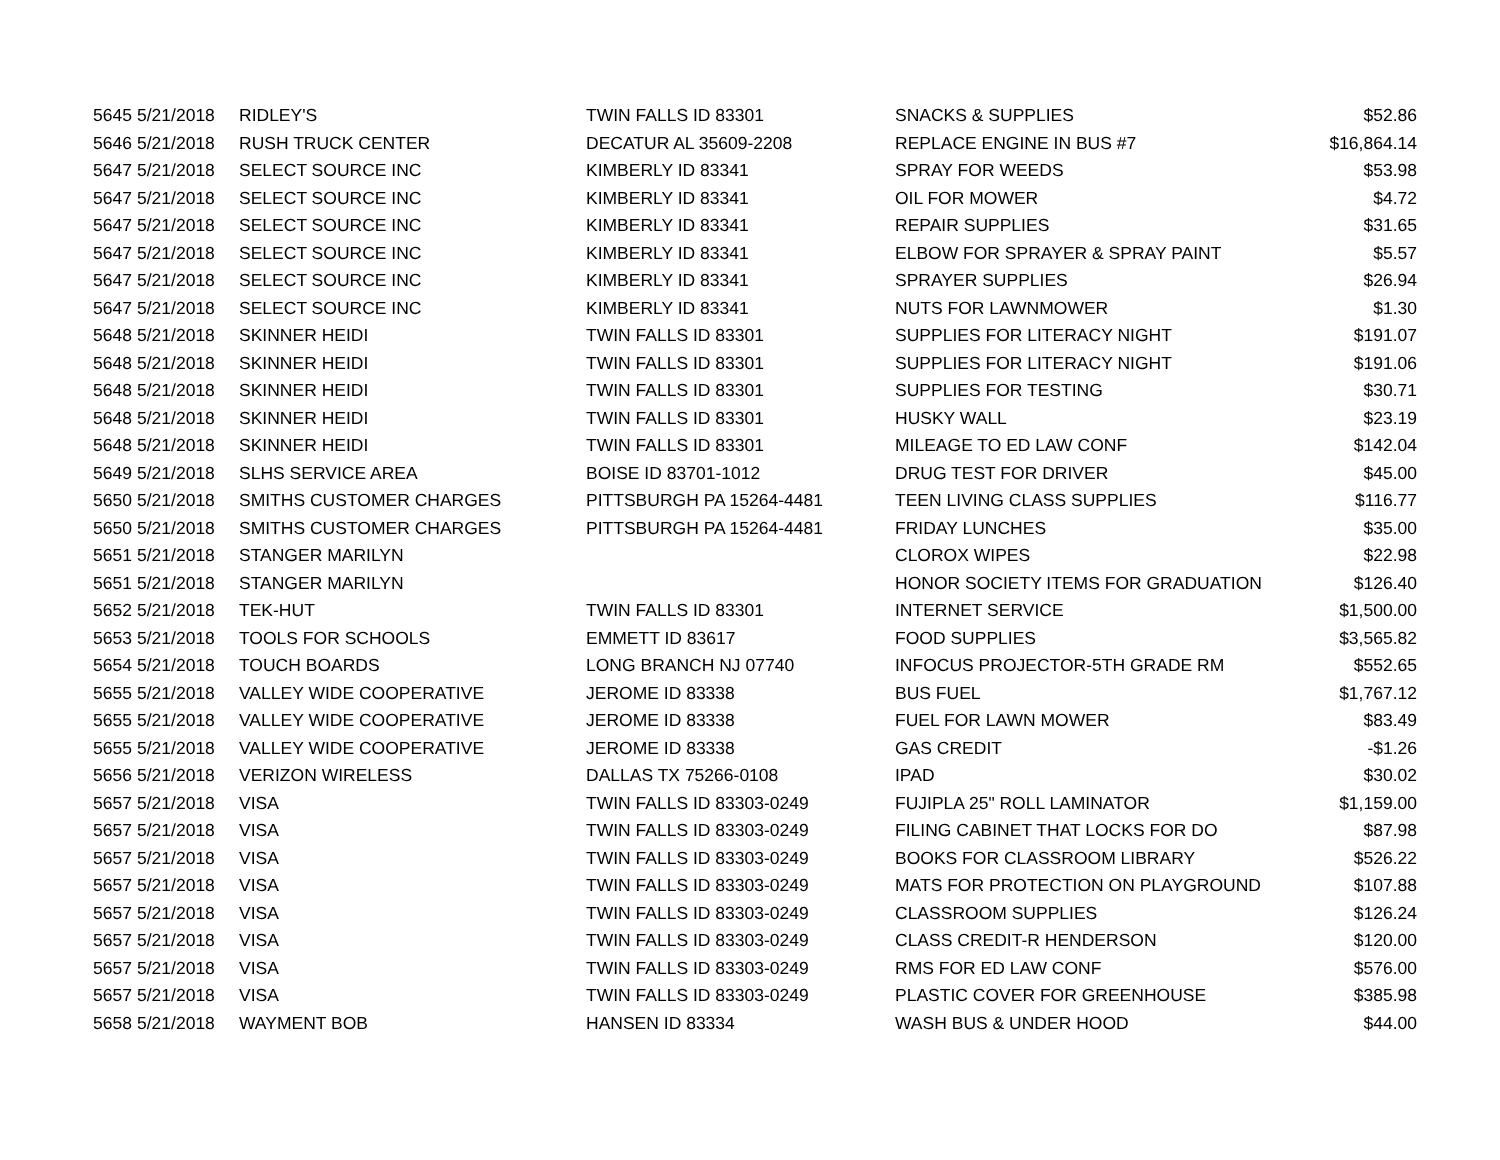| 5645 | 5/21/2018 | RIDLEY'S | TWIN FALLS ID 83301 | SNACKS & SUPPLIES | $52.86 |
| 5646 | 5/21/2018 | RUSH TRUCK CENTER | DECATUR AL 35609-2208 | REPLACE ENGINE IN BUS #7 | $16,864.14 |
| 5647 | 5/21/2018 | SELECT SOURCE INC | KIMBERLY ID 83341 | SPRAY FOR WEEDS | $53.98 |
| 5647 | 5/21/2018 | SELECT SOURCE INC | KIMBERLY ID 83341 | OIL FOR MOWER | $4.72 |
| 5647 | 5/21/2018 | SELECT SOURCE INC | KIMBERLY ID 83341 | REPAIR SUPPLIES | $31.65 |
| 5647 | 5/21/2018 | SELECT SOURCE INC | KIMBERLY ID 83341 | ELBOW FOR SPRAYER & SPRAY PAINT | $5.57 |
| 5647 | 5/21/2018 | SELECT SOURCE INC | KIMBERLY ID 83341 | SPRAYER SUPPLIES | $26.94 |
| 5647 | 5/21/2018 | SELECT SOURCE INC | KIMBERLY ID 83341 | NUTS FOR LAWNMOWER | $1.30 |
| 5648 | 5/21/2018 | SKINNER HEIDI | TWIN FALLS ID 83301 | SUPPLIES FOR LITERACY NIGHT | $191.07 |
| 5648 | 5/21/2018 | SKINNER HEIDI | TWIN FALLS ID 83301 | SUPPLIES FOR LITERACY NIGHT | $191.06 |
| 5648 | 5/21/2018 | SKINNER HEIDI | TWIN FALLS ID 83301 | SUPPLIES FOR TESTING | $30.71 |
| 5648 | 5/21/2018 | SKINNER HEIDI | TWIN FALLS ID 83301 | HUSKY WALL | $23.19 |
| 5648 | 5/21/2018 | SKINNER HEIDI | TWIN FALLS ID 83301 | MILEAGE TO ED LAW CONF | $142.04 |
| 5649 | 5/21/2018 | SLHS SERVICE AREA | BOISE ID 83701-1012 | DRUG TEST FOR DRIVER | $45.00 |
| 5650 | 5/21/2018 | SMITHS CUSTOMER CHARGES | PITTSBURGH PA 15264-4481 | TEEN LIVING CLASS SUPPLIES | $116.77 |
| 5650 | 5/21/2018 | SMITHS CUSTOMER CHARGES | PITTSBURGH PA 15264-4481 | FRIDAY LUNCHES | $35.00 |
| 5651 | 5/21/2018 | STANGER MARILYN | | CLOROX WIPES | $22.98 |
| 5651 | 5/21/2018 | STANGER MARILYN | | HONOR SOCIETY ITEMS FOR GRADUATION | $126.40 |
| 5652 | 5/21/2018 | TEK-HUT | TWIN FALLS ID 83301 | INTERNET SERVICE | $1,500.00 |
| 5653 | 5/21/2018 | TOOLS FOR SCHOOLS | EMMETT ID 83617 | FOOD SUPPLIES | $3,565.82 |
| 5654 | 5/21/2018 | TOUCH BOARDS | LONG BRANCH NJ 07740 | INFOCUS PROJECTOR-5TH GRADE RM | $552.65 |
| 5655 | 5/21/2018 | VALLEY WIDE COOPERATIVE | JEROME ID 83338 | BUS FUEL | $1,767.12 |
| 5655 | 5/21/2018 | VALLEY WIDE COOPERATIVE | JEROME ID 83338 | FUEL FOR LAWN MOWER | $83.49 |
| 5655 | 5/21/2018 | VALLEY WIDE COOPERATIVE | JEROME ID 83338 | GAS CREDIT | -$1.26 |
| 5656 | 5/21/2018 | VERIZON WIRELESS | DALLAS TX 75266-0108 | IPAD | $30.02 |
| 5657 | 5/21/2018 | VISA | TWIN FALLS ID 83303-0249 | FUJIPLA 25" ROLL LAMINATOR | $1,159.00 |
| 5657 | 5/21/2018 | VISA | TWIN FALLS ID 83303-0249 | FILING CABINET THAT LOCKS FOR DO | $87.98 |
| 5657 | 5/21/2018 | VISA | TWIN FALLS ID 83303-0249 | BOOKS FOR CLASSROOM LIBRARY | $526.22 |
| 5657 | 5/21/2018 | VISA | TWIN FALLS ID 83303-0249 | MATS FOR PROTECTION ON PLAYGROUND | $107.88 |
| 5657 | 5/21/2018 | VISA | TWIN FALLS ID 83303-0249 | CLASSROOM SUPPLIES | $126.24 |
| 5657 | 5/21/2018 | VISA | TWIN FALLS ID 83303-0249 | CLASS CREDIT-R HENDERSON | $120.00 |
| 5657 | 5/21/2018 | VISA | TWIN FALLS ID 83303-0249 | RMS FOR ED LAW CONF | $576.00 |
| 5657 | 5/21/2018 | VISA | TWIN FALLS ID 83303-0249 | PLASTIC COVER FOR GREENHOUSE | $385.98 |
| 5658 | 5/21/2018 | WAYMENT BOB | HANSEN ID 83334 | WASH BUS & UNDER HOOD | $44.00 |